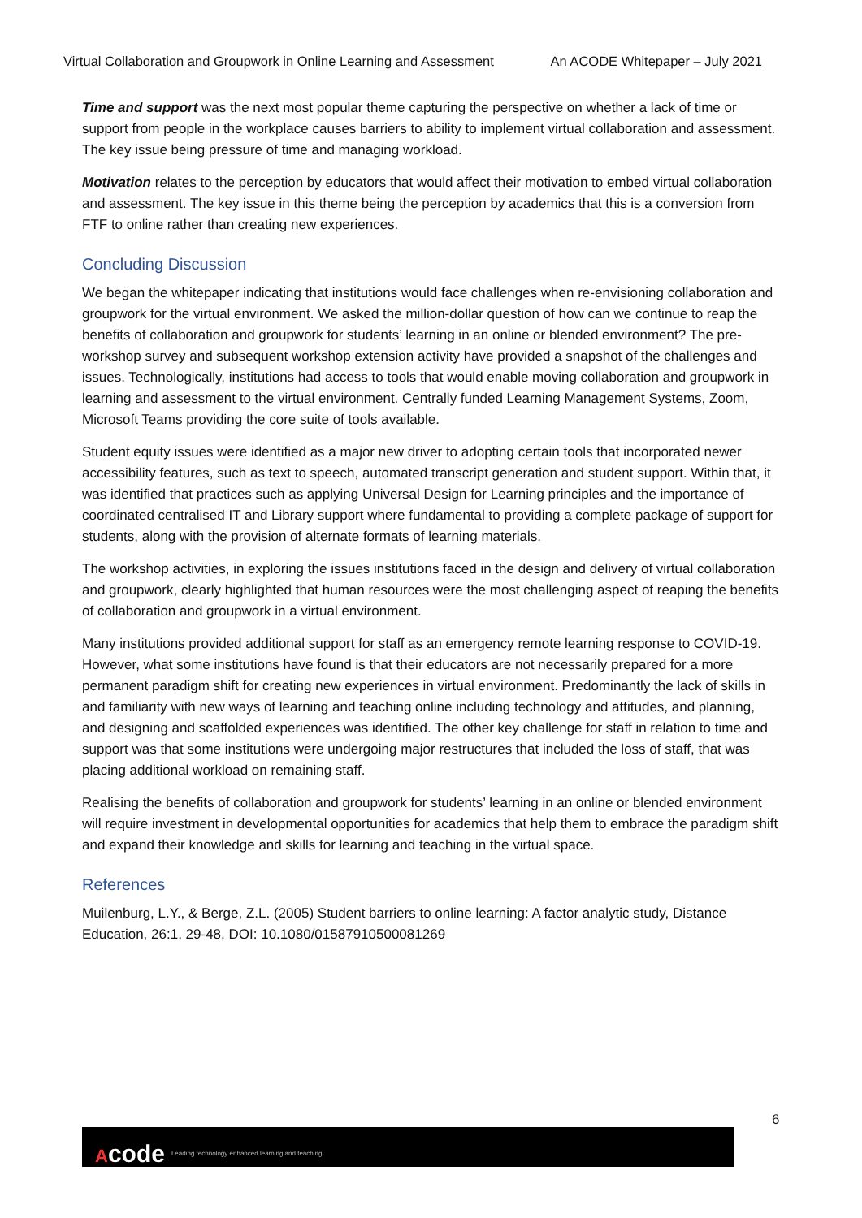Virtual Collaboration and Groupwork in Online Learning and Assessment An ACODE Whitepaper – July 2021
Time and support was the next most popular theme capturing the perspective on whether a lack of time or support from people in the workplace causes barriers to ability to implement virtual collaboration and assessment. The key issue being pressure of time and managing workload.
Motivation relates to the perception by educators that would affect their motivation to embed virtual collaboration and assessment. The key issue in this theme being the perception by academics that this is a conversion from FTF to online rather than creating new experiences.
Concluding Discussion
We began the whitepaper indicating that institutions would face challenges when re-envisioning collaboration and groupwork for the virtual environment. We asked the million-dollar question of how can we continue to reap the benefits of collaboration and groupwork for students’ learning in an online or blended environment? The pre-workshop survey and subsequent workshop extension activity have provided a snapshot of the challenges and issues. Technologically, institutions had access to tools that would enable moving collaboration and groupwork in learning and assessment to the virtual environment. Centrally funded Learning Management Systems, Zoom, Microsoft Teams providing the core suite of tools available.
Student equity issues were identified as a major new driver to adopting certain tools that incorporated newer accessibility features, such as text to speech, automated transcript generation and student support. Within that, it was identified that practices such as applying Universal Design for Learning principles and the importance of coordinated centralised IT and Library support where fundamental to providing a complete package of support for students, along with the provision of alternate formats of learning materials.
The workshop activities, in exploring the issues institutions faced in the design and delivery of virtual collaboration and groupwork, clearly highlighted that human resources were the most challenging aspect of reaping the benefits of collaboration and groupwork in a virtual environment.
Many institutions provided additional support for staff as an emergency remote learning response to COVID-19. However, what some institutions have found is that their educators are not necessarily prepared for a more permanent paradigm shift for creating new experiences in virtual environment. Predominantly the lack of skills in and familiarity with new ways of learning and teaching online including technology and attitudes, and planning, and designing and scaffolded experiences was identified. The other key challenge for staff in relation to time and support was that some institutions were undergoing major restructures that included the loss of staff, that was placing additional workload on remaining staff.
Realising the benefits of collaboration and groupwork for students’ learning in an online or blended environment will require investment in developmental opportunities for academics that help them to embrace the paradigm shift and expand their knowledge and skills for learning and teaching in the virtual space.
References
Muilenburg, L.Y., & Berge, Z.L. (2005) Student barriers to online learning: A factor analytic study, Distance Education, 26:1, 29-48, DOI: 10.1080/01587910500081269
6
Acode Leading technology enhanced learning and teaching